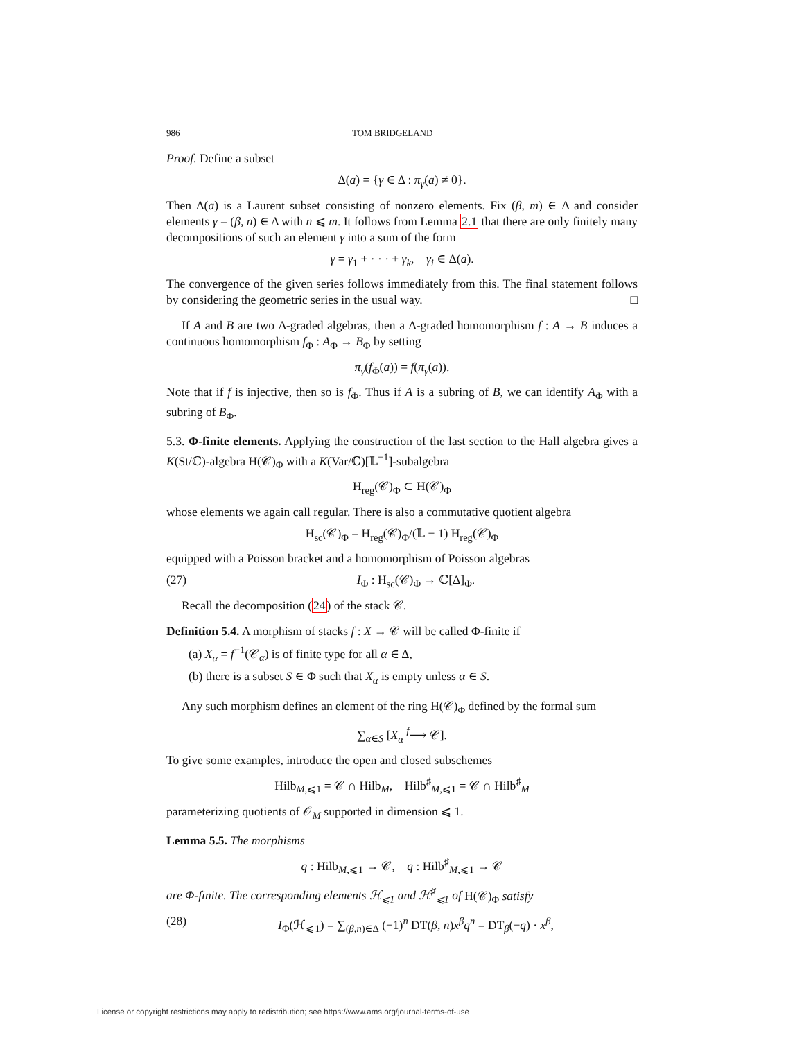986 TOM BRIDGELAND
Proof. Define a subset
Δ(a) = {γ ∈ Δ : π<sub>γ</sub>(a) ≠ 0}.
Then Δ(a) is a Laurent subset consisting of nonzero elements. Fix (β, m) ∈ Δ and consider elements γ = (β, n) ∈ Δ with n ⩽ m. It follows from Lemma 2.1 that there are only finitely many decompositions of such an element γ into a sum of the form
γ = γ<sub>1</sub> + · · · + γ<sub>k</sub>, γ<sub>i</sub> ∈ Δ(a).
The convergence of the given series follows immediately from this. The final statement follows by considering the geometric series in the usual way. □
If A and B are two Δ-graded algebras, then a Δ-graded homomorphism f : A → B induces a continuous homomorphism f<sub>Φ</sub> : A<sub>Φ</sub> → B<sub>Φ</sub> by setting
π<sub>γ</sub>(f<sub>Φ</sub>(a)) = f(π<sub>γ</sub>(a)).
Note that if f is injective, then so is f<sub>Φ</sub>. Thus if A is a subring of B, we can identify A<sub>Φ</sub> with a subring of B<sub>Φ</sub>.
5.3. Φ-finite elements. Applying the construction of the last section to the Hall algebra gives a K(St/ℂ)-algebra H(𝒞)<sub>Φ</sub> with a K(Var/ℂ)[𝕃<sup>−1</sup>]-subalgebra
H<sub>reg</sub>(𝒞)<sub>Φ</sub> ⊂ H(𝒞)<sub>Φ</sub>
whose elements we again call regular. There is also a commutative quotient algebra
H<sub>sc</sub>(𝒞)<sub>Φ</sub> = H<sub>reg</sub>(𝒞)<sub>Φ</sub>/(𝕃 − 1) H<sub>reg</sub>(𝒞)<sub>Φ</sub>
equipped with a Poisson bracket and a homomorphism of Poisson algebras
(27) I<sub>Φ</sub> : H<sub>sc</sub>(𝒞)<sub>Φ</sub> → ℂ[Δ]<sub>Φ</sub>.
Recall the decomposition (24) of the stack 𝒞.
Definition 5.4. A morphism of stacks f : X → 𝒞 will be called Φ-finite if
(a) X<sub>α</sub> = f<sup>−1</sup>(𝒞<sub>α</sub>) is of finite type for all α ∈ Δ,
(b) there is a subset S ∈ Φ such that X<sub>α</sub> is empty unless α ∈ S.
Any such morphism defines an element of the ring H(𝒞)<sub>Φ</sub> defined by the formal sum
∑<sub>α∈S</sub> [X<sub>α</sub> <sup>f</sup>⟶ 𝒞].
To give some examples, introduce the open and closed subschemes
Hilb<sub>M,⩽1</sub> = 𝒞 ∩ Hilb<sub>M</sub>, Hilb<sup>♯</sup><sub>M,⩽1</sub> = 𝒞 ∩ Hilb<sup>♯</sup><sub>M</sub>
parameterizing quotients of 𝒪<sub>M</sub> supported in dimension ⩽ 1.
Lemma 5.5. The morphisms
q : Hilb<sub>M,⩽1</sub> → 𝒞, q : Hilb<sup>♯</sup><sub>M,⩽1</sub> → 𝒞
are Φ-finite. The corresponding elements ℋ<sub>⩽1</sub> and ℋ<sup>♯</sup><sub>⩽1</sub> of H(𝒞)<sub>Φ</sub> satisfy
(28) I<sub>Φ</sub>(ℋ<sub>⩽1</sub>) = ∑<sub>(β,n)∈Δ</sub> (−1)<sup>n</sup> DT(β, n)x<sup>β</sup>q<sup>n</sup> = DT<sub>β</sub>(−q) · x<sup>β</sup>,
License or copyright restrictions may apply to redistribution; see https://www.ams.org/journal-terms-of-use